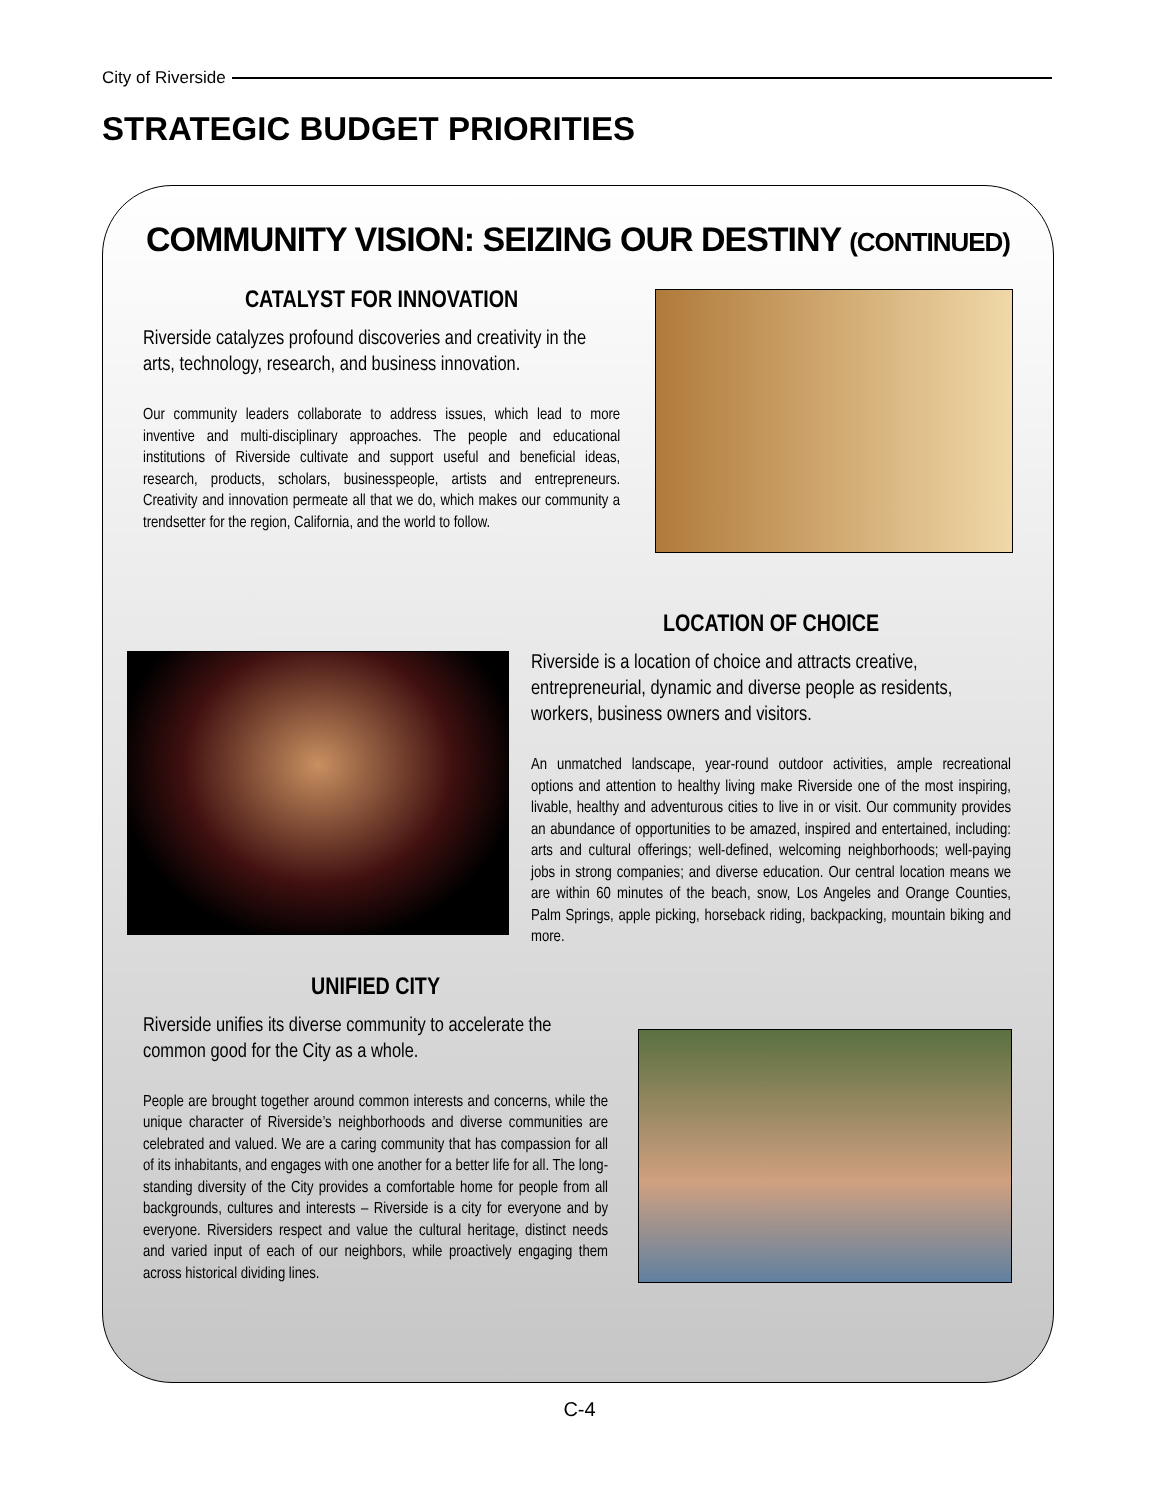City of Riverside
STRATEGIC BUDGET PRIORITIES
COMMUNITY VISION: SEIZING OUR DESTINY (CONTINUED)
CATALYST FOR INNOVATION
Riverside catalyzes profound discoveries and creativity in the arts, technology, research, and business innovation.
Our community leaders collaborate to address issues, which lead to more inventive and multi-disciplinary approaches. The people and educational institutions of Riverside cultivate and support useful and beneficial ideas, research, products, scholars, businesspeople, artists and entrepreneurs. Creativity and innovation permeate all that we do, which makes our community a trendsetter for the region, California, and the world to follow.
LOCATION OF CHOICE
Riverside is a location of choice and attracts creative, entrepreneurial, dynamic and diverse people as residents, workers, business owners and visitors.
An unmatched landscape, year-round outdoor activities, ample recreational options and attention to healthy living make Riverside one of the most inspiring, livable, healthy and adventurous cities to live in or visit. Our community provides an abundance of opportunities to be amazed, inspired and entertained, including: arts and cultural offerings; well-defined, welcoming neighborhoods; well-paying jobs in strong companies; and diverse education. Our central location means we are within 60 minutes of the beach, snow, Los Angeles and Orange Counties, Palm Springs, apple picking, horseback riding, backpacking, mountain biking and more.
UNIFIED CITY
Riverside unifies its diverse community to accelerate the common good for the City as a whole.
People are brought together around common interests and concerns, while the unique character of Riverside’s neighborhoods and diverse communities are celebrated and valued. We are a caring community that has compassion for all of its inhabitants, and engages with one another for a better life for all. The long-standing diversity of the City provides a comfortable home for people from all backgrounds, cultures and interests – Riverside is a city for everyone and by everyone. Riversiders respect and value the cultural heritage, distinct needs and varied input of each of our neighbors, while proactively engaging them across historical dividing lines.
C-4